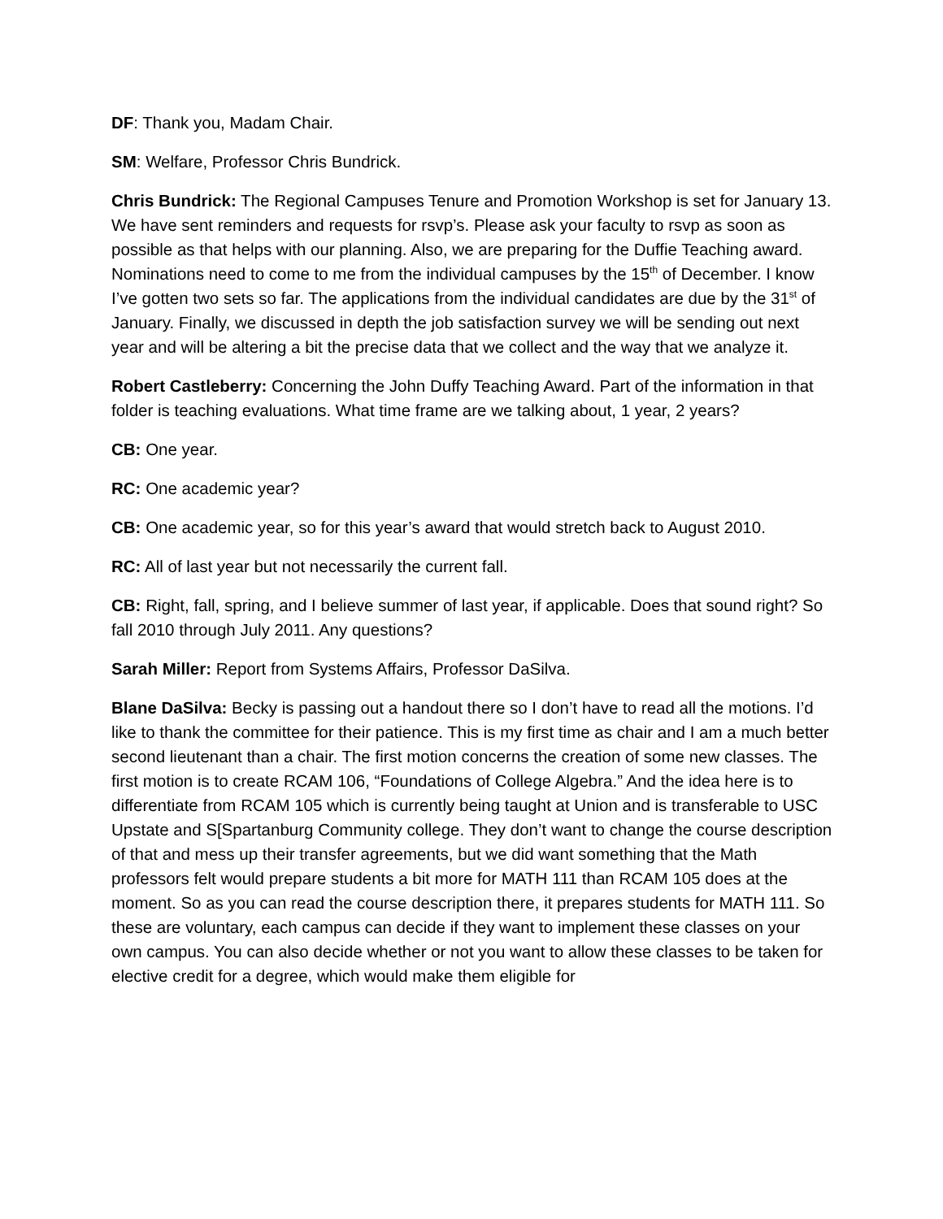DF: Thank you, Madam Chair.
SM: Welfare, Professor Chris Bundrick.
Chris Bundrick: The Regional Campuses Tenure and Promotion Workshop is set for January 13. We have sent reminders and requests for rsvp’s. Please ask your faculty to rsvp as soon as possible as that helps with our planning. Also, we are preparing for the Duffie Teaching award. Nominations need to come to me from the individual campuses by the 15<sup>th</sup> of December. I know I’ve gotten two sets so far. The applications from the individual candidates are due by the 31<sup>st</sup> of January. Finally, we discussed in depth the job satisfaction survey we will be sending out next year and will be altering a bit the precise data that we collect and the way that we analyze it.
Robert Castleberry: Concerning the John Duffy Teaching Award. Part of the information in that folder is teaching evaluations. What time frame are we talking about, 1 year, 2 years?
CB: One year.
RC: One academic year?
CB: One academic year, so for this year’s award that would stretch back to August 2010.
RC: All of last year but not necessarily the current fall.
CB: Right, fall, spring, and I believe summer of last year, if applicable. Does that sound right? So fall 2010 through July 2011. Any questions?
Sarah Miller: Report from Systems Affairs, Professor DaSilva.
Blane DaSilva: Becky is passing out a handout there so I don’t have to read all the motions. I’d like to thank the committee for their patience. This is my first time as chair and I am a much better second lieutenant than a chair. The first motion concerns the creation of some new classes. The first motion is to create RCAM 106, “Foundations of College Algebra.” And the idea here is to differentiate from RCAM 105 which is currently being taught at Union and is transferable to USC Upstate and S[Spartanburg Community college. They don’t want to change the course description of that and mess up their transfer agreements, but we did want something that the Math professors felt would prepare students a bit more for MATH 111 than RCAM 105 does at the moment. So as you can read the course description there, it prepares students for MATH 111. So these are voluntary, each campus can decide if they want to implement these classes on your own campus. You can also decide whether or not you want to allow these classes to be taken for elective credit for a degree, which would make them eligible for